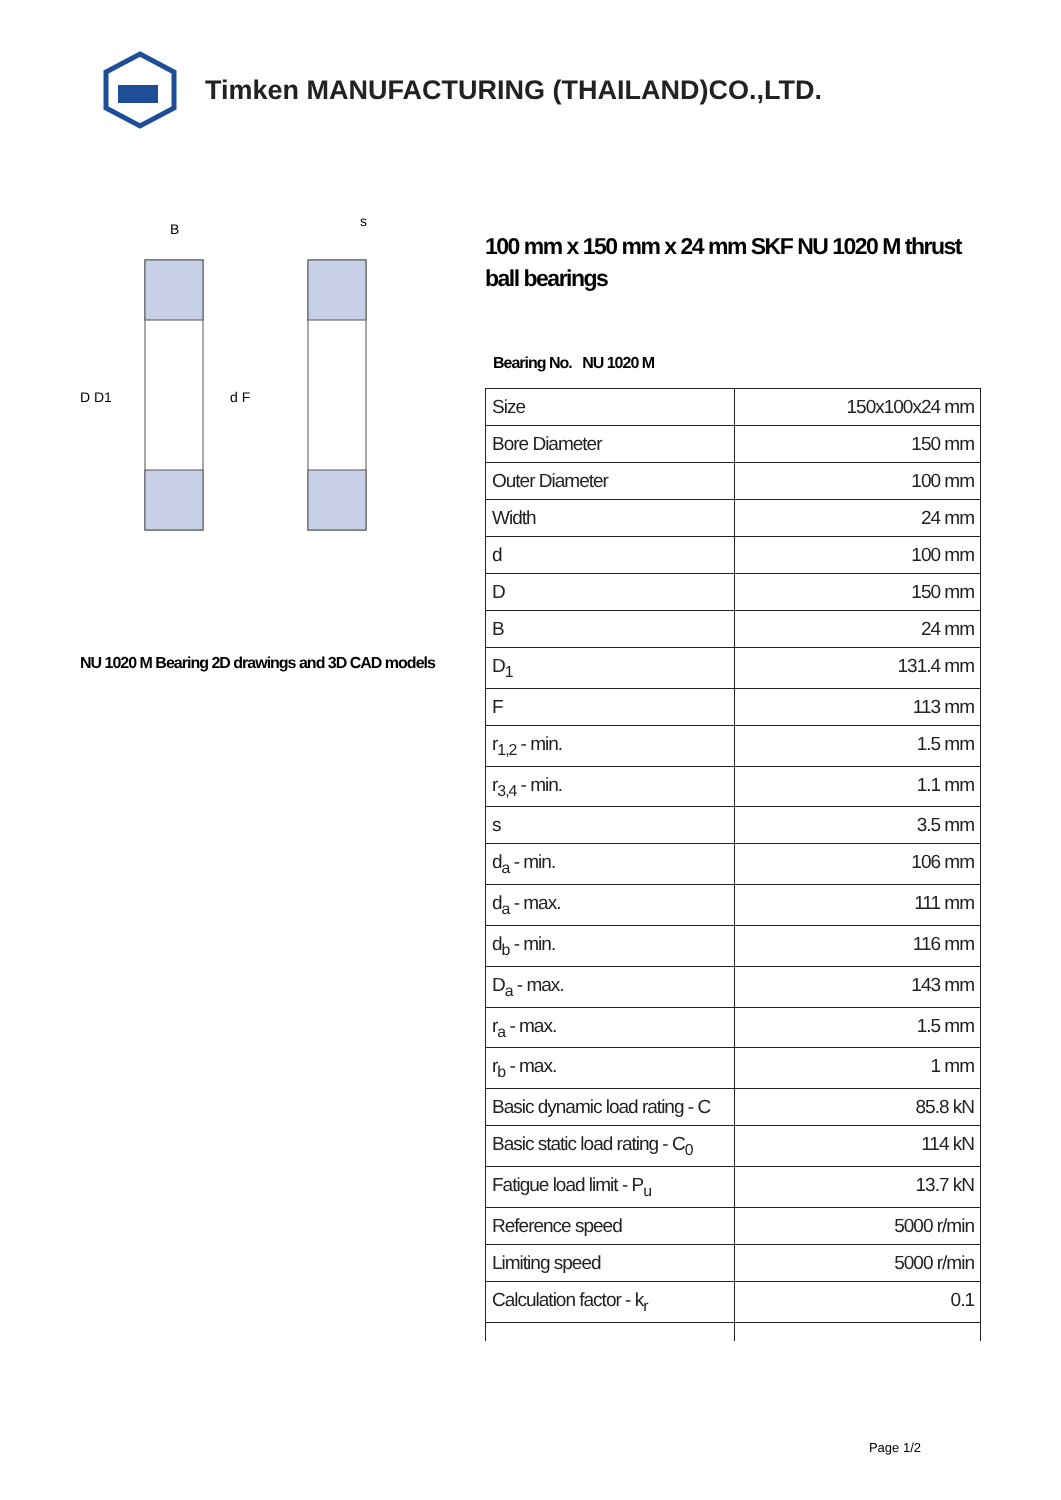Timken MANUFACTURING (THAILAND)CO.,LTD.
D D1
d F
B
s
NU 1020 M Bearing 2D drawings and 3D CAD models
100 mm x 150 mm x 24 mm SKF NU 1020 M thrust ball bearings
Bearing No. NU 1020 M
| Size | 150x100x24 mm |
| Bore Diameter | 150 mm |
| Outer Diameter | 100 mm |
| Width | 24 mm |
| d | 100 mm |
| D | 150 mm |
| B | 24 mm |
| D<sub>1</sub> | 131.4 mm |
| F | 113 mm |
| r<sub>1,2</sub> - min. | 1.5 mm |
| r<sub>3,4</sub> - min. | 1.1 mm |
| s | 3.5 mm |
| d<sub>a</sub> - min. | 106 mm |
| d<sub>a</sub> - max. | 111 mm |
| d<sub>b</sub> - min. | 116 mm |
| D<sub>a</sub> - max. | 143 mm |
| r<sub>a</sub> - max. | 1.5 mm |
| r<sub>b</sub> - max. | 1 mm |
| Basic dynamic load rating - C | 85.8 kN |
| Basic static load rating - C<sub>0</sub> | 114 kN |
| Fatigue load limit - P<sub>u</sub> | 13.7 kN |
| Reference speed | 5000 r/min |
| Limiting speed | 5000 r/min |
| Calculation factor - k<sub>r</sub> | 0.1 |
Page 1/2